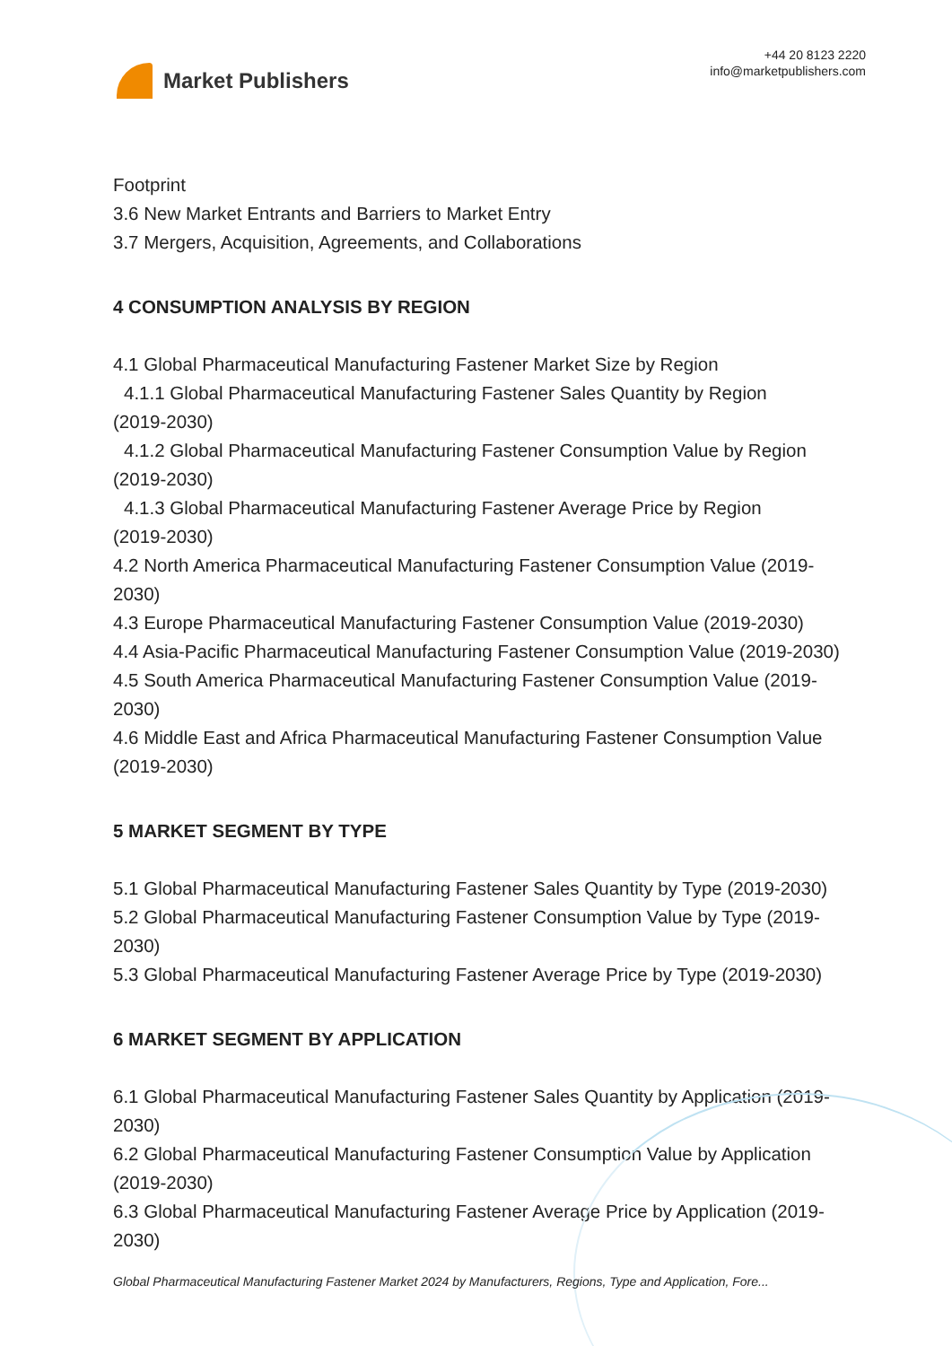Market Publishers
+44 20 8123 2220
info@marketpublishers.com
Footprint
3.6 New Market Entrants and Barriers to Market Entry
3.7 Mergers, Acquisition, Agreements, and Collaborations
4 CONSUMPTION ANALYSIS BY REGION
4.1 Global Pharmaceutical Manufacturing Fastener Market Size by Region
4.1.1 Global Pharmaceutical Manufacturing Fastener Sales Quantity by Region
(2019-2030)
4.1.2 Global Pharmaceutical Manufacturing Fastener Consumption Value by Region
(2019-2030)
4.1.3 Global Pharmaceutical Manufacturing Fastener Average Price by Region
(2019-2030)
4.2 North America Pharmaceutical Manufacturing Fastener Consumption Value (2019-2030)
4.3 Europe Pharmaceutical Manufacturing Fastener Consumption Value (2019-2030)
4.4 Asia-Pacific Pharmaceutical Manufacturing Fastener Consumption Value (2019-2030)
4.5 South America Pharmaceutical Manufacturing Fastener Consumption Value (2019-2030)
4.6 Middle East and Africa Pharmaceutical Manufacturing Fastener Consumption Value (2019-2030)
5 MARKET SEGMENT BY TYPE
5.1 Global Pharmaceutical Manufacturing Fastener Sales Quantity by Type (2019-2030)
5.2 Global Pharmaceutical Manufacturing Fastener Consumption Value by Type (2019-2030)
5.3 Global Pharmaceutical Manufacturing Fastener Average Price by Type (2019-2030)
6 MARKET SEGMENT BY APPLICATION
6.1 Global Pharmaceutical Manufacturing Fastener Sales Quantity by Application (2019-2030)
6.2 Global Pharmaceutical Manufacturing Fastener Consumption Value by Application (2019-2030)
6.3 Global Pharmaceutical Manufacturing Fastener Average Price by Application (2019-2030)
Global Pharmaceutical Manufacturing Fastener Market 2024 by Manufacturers, Regions, Type and Application, Fore...